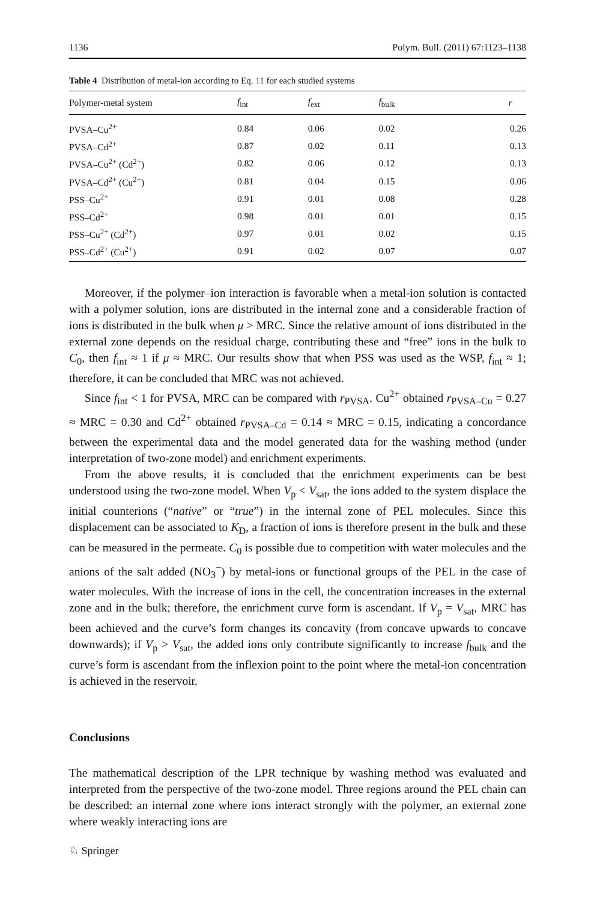1136 Polym. Bull. (2011) 67:1123–1138
Table 4 Distribution of metal-ion according to Eq. 11 for each studied systems
| Polymer-metal system | f<sub>int</sub> | f<sub>ext</sub> | f<sub>bulk</sub> | r |
| --- | --- | --- | --- | --- |
| PVSA–Cu<sup>2+</sup> | 0.84 | 0.06 | 0.02 | 0.26 |
| PVSA–Cd<sup>2+</sup> | 0.87 | 0.02 | 0.11 | 0.13 |
| PVSA–Cu<sup>2+</sup> (Cd<sup>2+</sup>) | 0.82 | 0.06 | 0.12 | 0.13 |
| PVSA–Cd<sup>2+</sup> (Cu<sup>2+</sup>) | 0.81 | 0.04 | 0.15 | 0.06 |
| PSS–Cu<sup>2+</sup> | 0.91 | 0.01 | 0.08 | 0.28 |
| PSS–Cd<sup>2+</sup> | 0.98 | 0.01 | 0.01 | 0.15 |
| PSS–Cu<sup>2+</sup> (Cd<sup>2+</sup>) | 0.97 | 0.01 | 0.02 | 0.15 |
| PSS–Cd<sup>2+</sup> (Cu<sup>2+</sup>) | 0.91 | 0.02 | 0.07 | 0.07 |
Moreover, if the polymer–ion interaction is favorable when a metal-ion solution is contacted with a polymer solution, ions are distributed in the internal zone and a considerable fraction of ions is distributed in the bulk when μ > MRC. Since the relative amount of ions distributed in the external zone depends on the residual charge, contributing these and “free” ions in the bulk to C<sub>0</sub>, then f<sub>int</sub> ≈ 1 if μ ≈ MRC. Our results show that when PSS was used as the WSP, f<sub>int</sub> ≈ 1; therefore, it can be concluded that MRC was not achieved.
Since f<sub>int</sub> < 1 for PVSA, MRC can be compared with r<sub>PVSA</sub>. Cu<sup>2+</sup> obtained r<sub>PVSA–Cu</sub> = 0.27 ≈ MRC = 0.30 and Cd<sup>2+</sup> obtained r<sub>PVSA–Cd</sub> = 0.14 ≈ MRC = 0.15, indicating a concordance between the experimental data and the model generated data for the washing method (under interpretation of two-zone model) and enrichment experiments.
From the above results, it is concluded that the enrichment experiments can be best understood using the two-zone model. When V<sub>p</sub> < V<sub>sat</sub>, the ions added to the system displace the initial counterions (“native” or “true”) in the internal zone of PEL molecules. Since this displacement can be associated to K<sub>D</sub>, a fraction of ions is therefore present in the bulk and these can be measured in the permeate. C<sub>0</sub> is possible due to competition with water molecules and the anions of the salt added (NO<sub>3</sub><sup>−</sup>) by metal-ions or functional groups of the PEL in the case of water molecules. With the increase of ions in the cell, the concentration increases in the external zone and in the bulk; therefore, the enrichment curve form is ascendant. If V<sub>p</sub> = V<sub>sat</sub>, MRC has been achieved and the curve’s form changes its concavity (from concave upwards to concave downwards); if V<sub>p</sub> > V<sub>sat</sub>, the added ions only contribute significantly to increase f<sub>bulk</sub> and the curve’s form is ascendant from the inflexion point to the point where the metal-ion concentration is achieved in the reservoir.
Conclusions
The mathematical description of the LPR technique by washing method was evaluated and interpreted from the perspective of the two-zone model. Three regions around the PEL chain can be described: an internal zone where ions interact strongly with the polymer, an external zone where weakly interacting ions are
♘ Springer